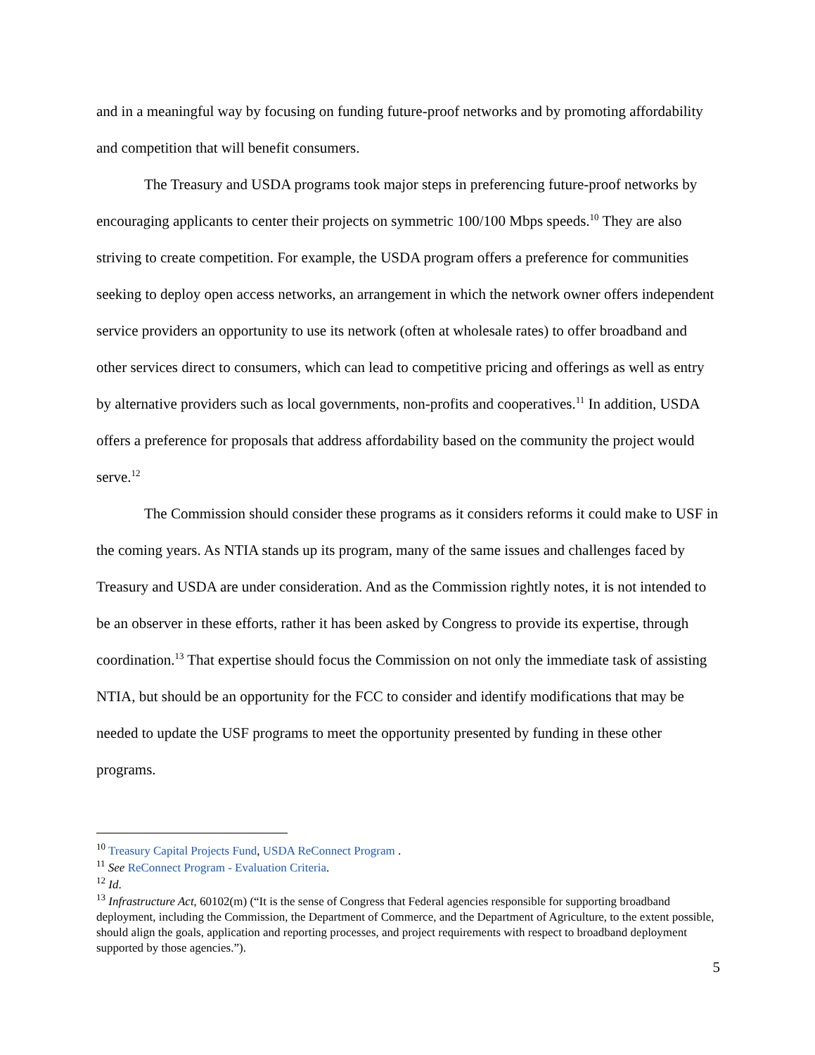and in a meaningful way by focusing on funding future-proof networks and by promoting affordability and competition that will benefit consumers.
The Treasury and USDA programs took major steps in preferencing future-proof networks by encouraging applicants to center their projects on symmetric 100/100 Mbps speeds.<sup>10</sup> They are also striving to create competition. For example, the USDA program offers a preference for communities seeking to deploy open access networks, an arrangement in which the network owner offers independent service providers an opportunity to use its network (often at wholesale rates) to offer broadband and other services direct to consumers, which can lead to competitive pricing and offerings as well as entry by alternative providers such as local governments, non-profits and cooperatives.<sup>11</sup> In addition, USDA offers a preference for proposals that address affordability based on the community the project would serve.<sup>12</sup>
The Commission should consider these programs as it considers reforms it could make to USF in the coming years. As NTIA stands up its program, many of the same issues and challenges faced by Treasury and USDA are under consideration. And as the Commission rightly notes, it is not intended to be an observer in these efforts, rather it has been asked by Congress to provide its expertise, through coordination.<sup>13</sup> That expertise should focus the Commission on not only the immediate task of assisting NTIA, but should be an opportunity for the FCC to consider and identify modifications that may be needed to update the USF programs to meet the opportunity presented by funding in these other programs.
<sup>10</sup> Treasury Capital Projects Fund, USDA ReConnect Program .
<sup>11</sup> See ReConnect Program - Evaluation Criteria.
<sup>12</sup> Id.
<sup>13</sup> Infrastructure Act, 60102(m) (“It is the sense of Congress that Federal agencies responsible for supporting broadband deployment, including the Commission, the Department of Commerce, and the Department of Agriculture, to the extent possible, should align the goals, application and reporting processes, and project requirements with respect to broadband deployment supported by those agencies.”).
5